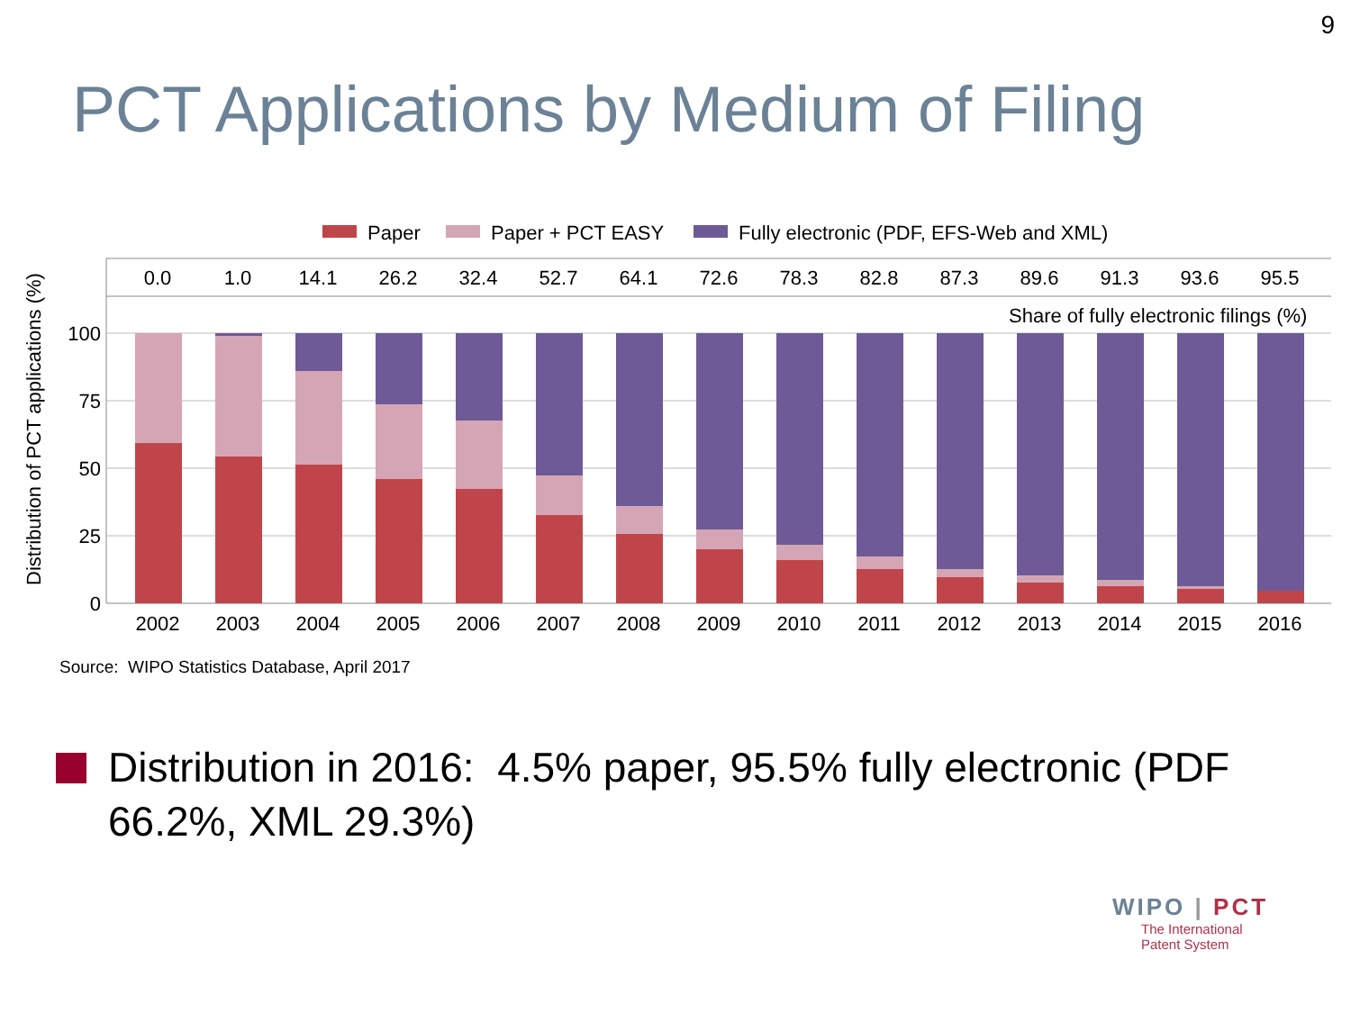9
PCT Applications by Medium of Filing
Paper
Paper + PCT EASY
Fully electronic (PDF, EFS-Web and XML)
Share of fully electronic filings (%)
100
75
50
25
0
Distribution of PCT applications (%)
0.0
1.0
14.1
26.2
32.4
52.7
64.1
72.6
78.3
82.8
87.3
89.6
91.3
93.6
95.5
2002
2003
2004
2005
2006
2007
2008
2009
2010
2011
2012
2013
2014
2015
2016
Source: WIPO Statistics Database, April 2017
Distribution in 2016: 4.5% paper, 95.5% fully electronic (PDF 66.2%, XML 29.3%)
WIPO | PCT
The International
Patent System